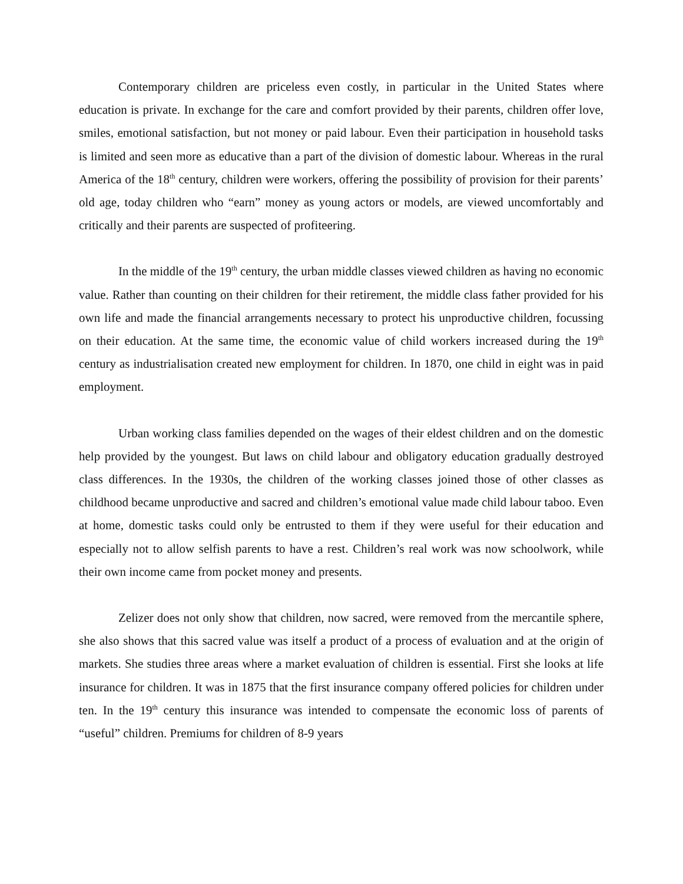Contemporary children are priceless even costly, in particular in the United States where education is private. In exchange for the care and comfort provided by their parents, children offer love, smiles, emotional satisfaction, but not money or paid labour. Even their participation in household tasks is limited and seen more as educative than a part of the division of domestic labour. Whereas in the rural America of the 18<sup>th</sup> century, children were workers, offering the possibility of provision for their parents’ old age, today children who “earn” money as young actors or models, are viewed uncomfortably and critically and their parents are suspected of profiteering.
In the middle of the 19<sup>th</sup> century, the urban middle classes viewed children as having no economic value. Rather than counting on their children for their retirement, the middle class father provided for his own life and made the financial arrangements necessary to protect his unproductive children, focussing on their education. At the same time, the economic value of child workers increased during the 19<sup>th</sup> century as industrialisation created new employment for children. In 1870, one child in eight was in paid employment.
Urban working class families depended on the wages of their eldest children and on the domestic help provided by the youngest. But laws on child labour and obligatory education gradually destroyed class differences. In the 1930s, the children of the working classes joined those of other classes as childhood became unproductive and sacred and children’s emotional value made child labour taboo. Even at home, domestic tasks could only be entrusted to them if they were useful for their education and especially not to allow selfish parents to have a rest. Children’s real work was now schoolwork, while their own income came from pocket money and presents.
Zelizer does not only show that children, now sacred, were removed from the mercantile sphere, she also shows that this sacred value was itself a product of a process of evaluation and at the origin of markets. She studies three areas where a market evaluation of children is essential. First she looks at life insurance for children. It was in 1875 that the first insurance company offered policies for children under ten. In the 19<sup>th</sup> century this insurance was intended to compensate the economic loss of parents of “useful” children. Premiums for children of 8-9 years